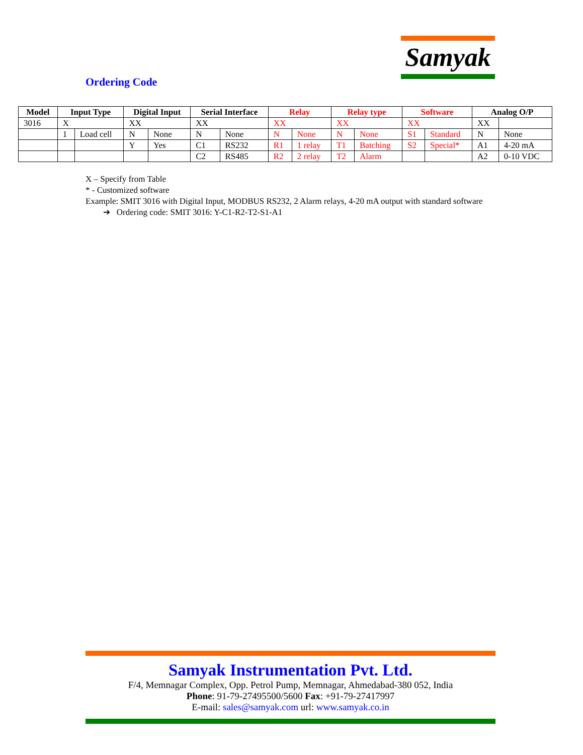Samyak
Ordering Code
| Model | Input Type | | Digital Input | | Serial Interface | | Relay | | Relay type | | Software | | Analog O/P | |
| --- | --- | --- | --- | --- | --- | --- | --- | --- | --- | --- | --- | --- | --- | --- |
| 3016 | X | | XX | | XX | | XX | | XX | | XX | | XX | |
| | 1 | Load cell | N | None | N | None | N | None | N | None | S1 | Standard | N | None |
| | | | Y | Yes | C1 | RS232 | R1 | 1 relay | T1 | Batching | S2 | Special* | A1 | 4-20 mA |
| | | | | | C2 | RS485 | R2 | 2 relay | T2 | Alarm | | | A2 | 0-10 VDC |
X – Specify from Table
* - Customized software
Example: SMIT 3016 with Digital Input, MODBUS RS232, 2 Alarm relays, 4-20 mA output with standard software
➔ Ordering code: SMIT 3016: Y-C1-R2-T2-S1-A1
Samyak Instrumentation Pvt. Ltd.
F/4, Memnagar Complex, Opp. Petrol Pump, Memnagar, Ahmedabad-380 052, India
Phone: 91-79-27495500/5600 Fax: +91-79-27417997
E-mail: sales@samyak.com url: www.samyak.co.in